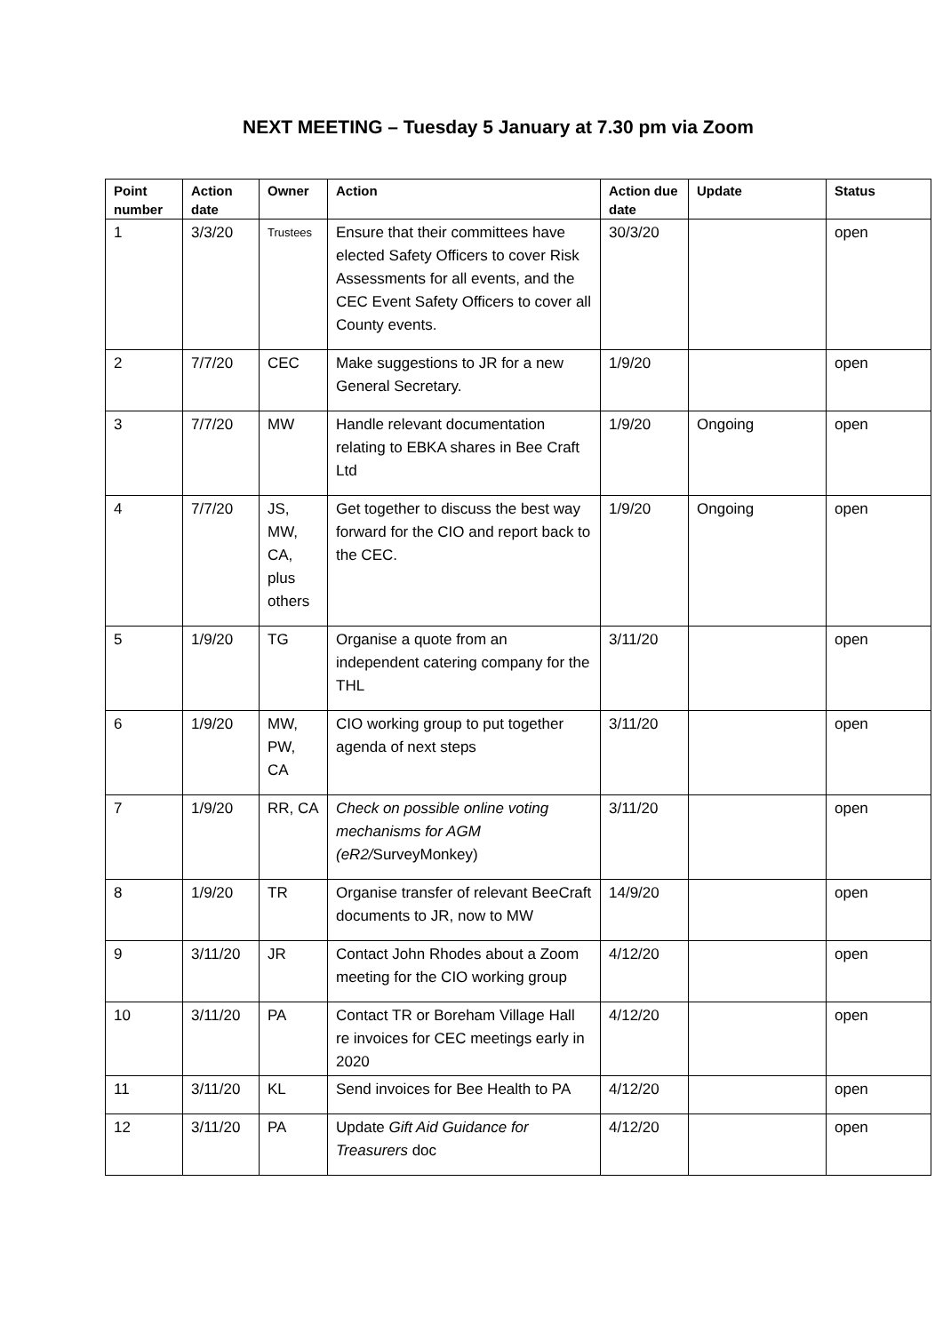NEXT MEETING – Tuesday 5 January at 7.30 pm via Zoom
| Point number | Action date | Owner | Action | Action due date | Update | Status |
| --- | --- | --- | --- | --- | --- | --- |
| 1 | 3/3/20 | Trustees | Ensure that their committees have elected Safety Officers to cover Risk Assessments for all events, and the CEC Event Safety Officers to cover all County events. | 30/3/20 | | open |
| 2 | 7/7/20 | CEC | Make suggestions to JR for a new General Secretary. | 1/9/20 | | open |
| 3 | 7/7/20 | MW | Handle relevant documentation relating to EBKA shares in Bee Craft Ltd | 1/9/20 | Ongoing | open |
| 4 | 7/7/20 | JS, MW, CA, plus others | Get together to discuss the best way forward for the CIO and report back to the CEC. | 1/9/20 | Ongoing | open |
| 5 | 1/9/20 | TG | Organise a quote from an independent catering company for the THL | 3/11/20 | | open |
| 6 | 1/9/20 | MW, PW, CA | CIO working group to put together agenda of next steps | 3/11/20 | | open |
| 7 | 1/9/20 | RR, CA | Check on possible online voting mechanisms for AGM (eR2/ SurveyMonkey) | 3/11/20 | | open |
| 8 | 1/9/20 | TR | Organise transfer of relevant BeeCraft documents to JR, now to MW | 14/9/20 | | open |
| 9 | 3/11/20 | JR | Contact John Rhodes about a Zoom meeting for the CIO working group | 4/12/20 | | open |
| 10 | 3/11/20 | PA | Contact TR or Boreham Village Hall re invoices for CEC meetings early in 2020 | 4/12/20 | | open |
| 11 | 3/11/20 | KL | Send invoices for Bee Health to PA | 4/12/20 | | open |
| 12 | 3/11/20 | PA | Update Gift Aid Guidance for Treasurers doc | 4/12/20 | | open |